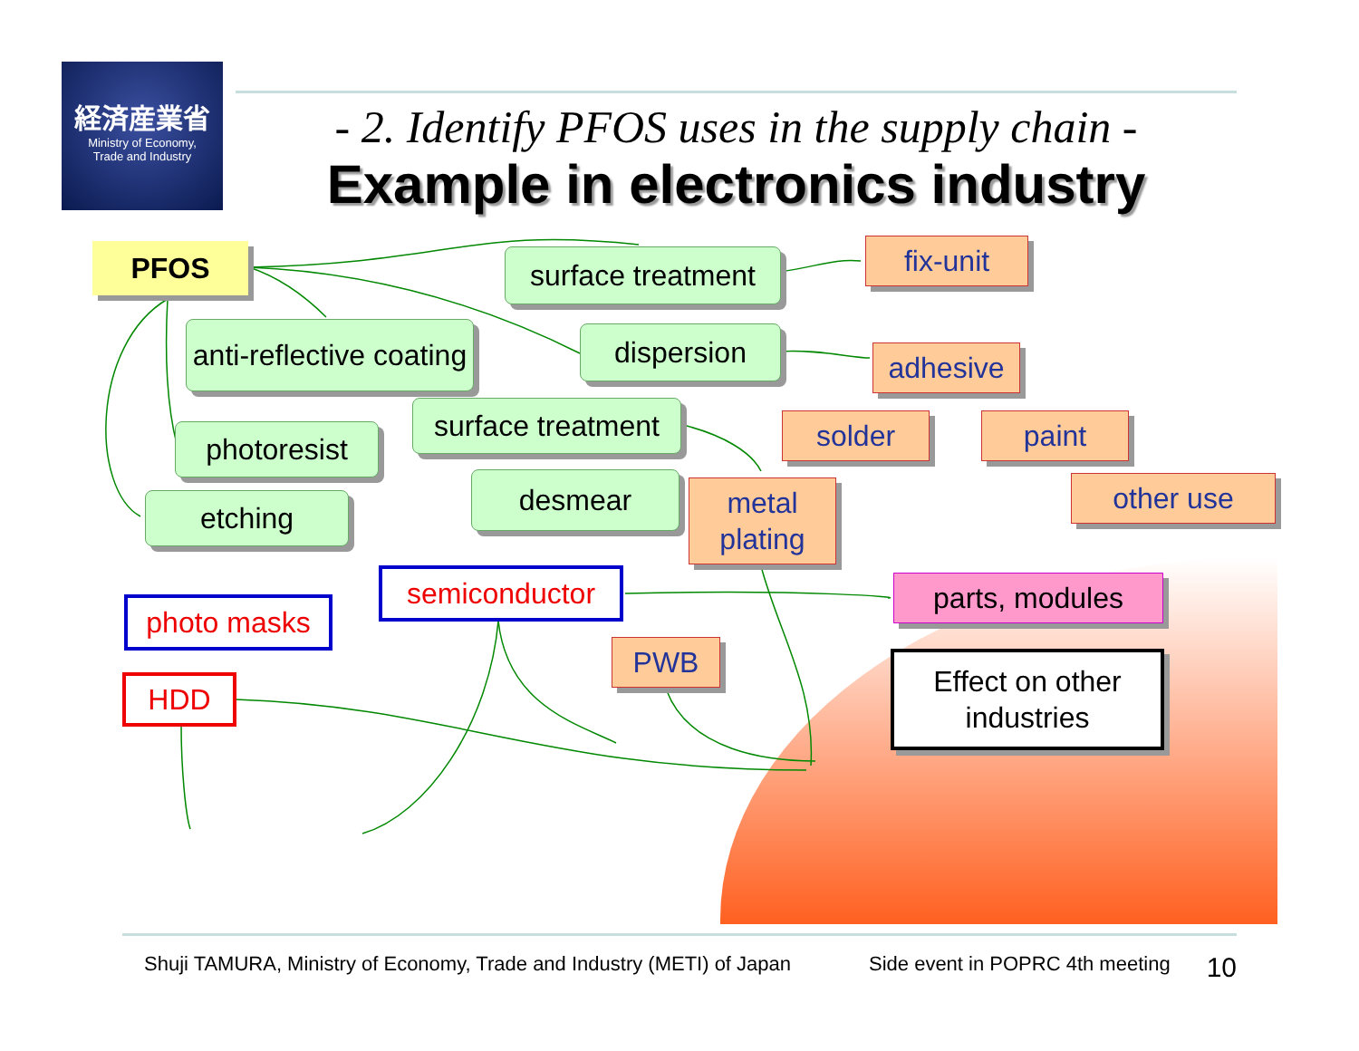経済産業省
Ministry of Economy,
Trade and Industry
- 2. Identify PFOS uses in the supply chain -
Example in electronics industry
PFOS
surface treatment
fix-unit
anti-reflective coating
dispersion
adhesive
surface treatment
photoresist solder paint
desmear
metal plating
other use
etching
semiconductor parts, modules
photo masks
PWB
Effect on other industries
HDD
Shuji TAMURA, Ministry of Economy, Trade and Industry (METI) of Japan Side event in POPRC 4th meeting 10